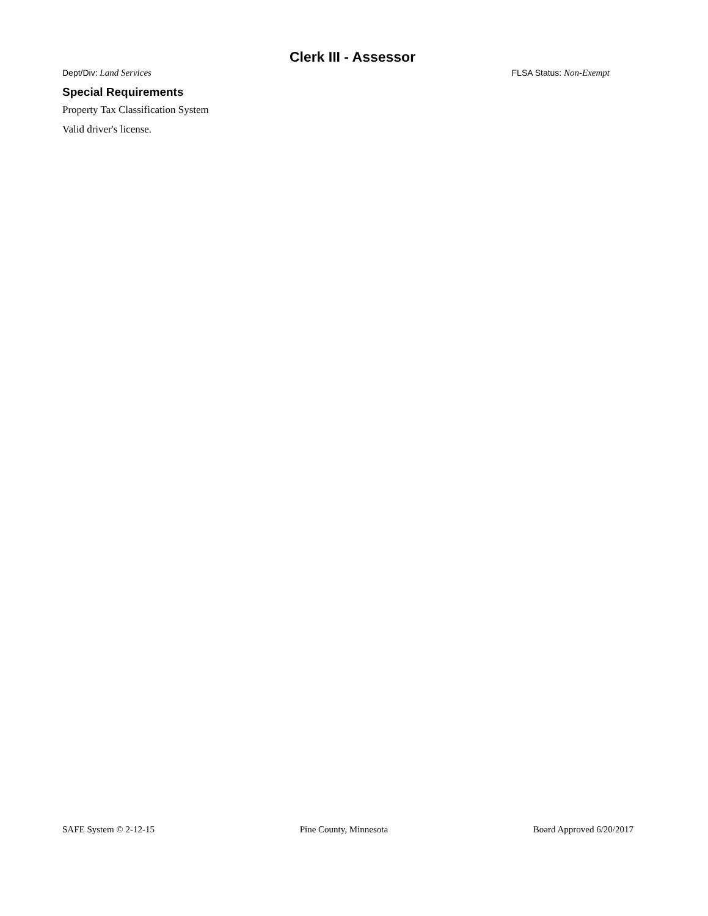Clerk III - Assessor
Dept/Div: Land Services FLSA Status: Non-Exempt
Special Requirements
Property Tax Classification System
Valid driver's license.
SAFE System © 2-12-15 Pine County, Minnesota Board Approved 6/20/2017